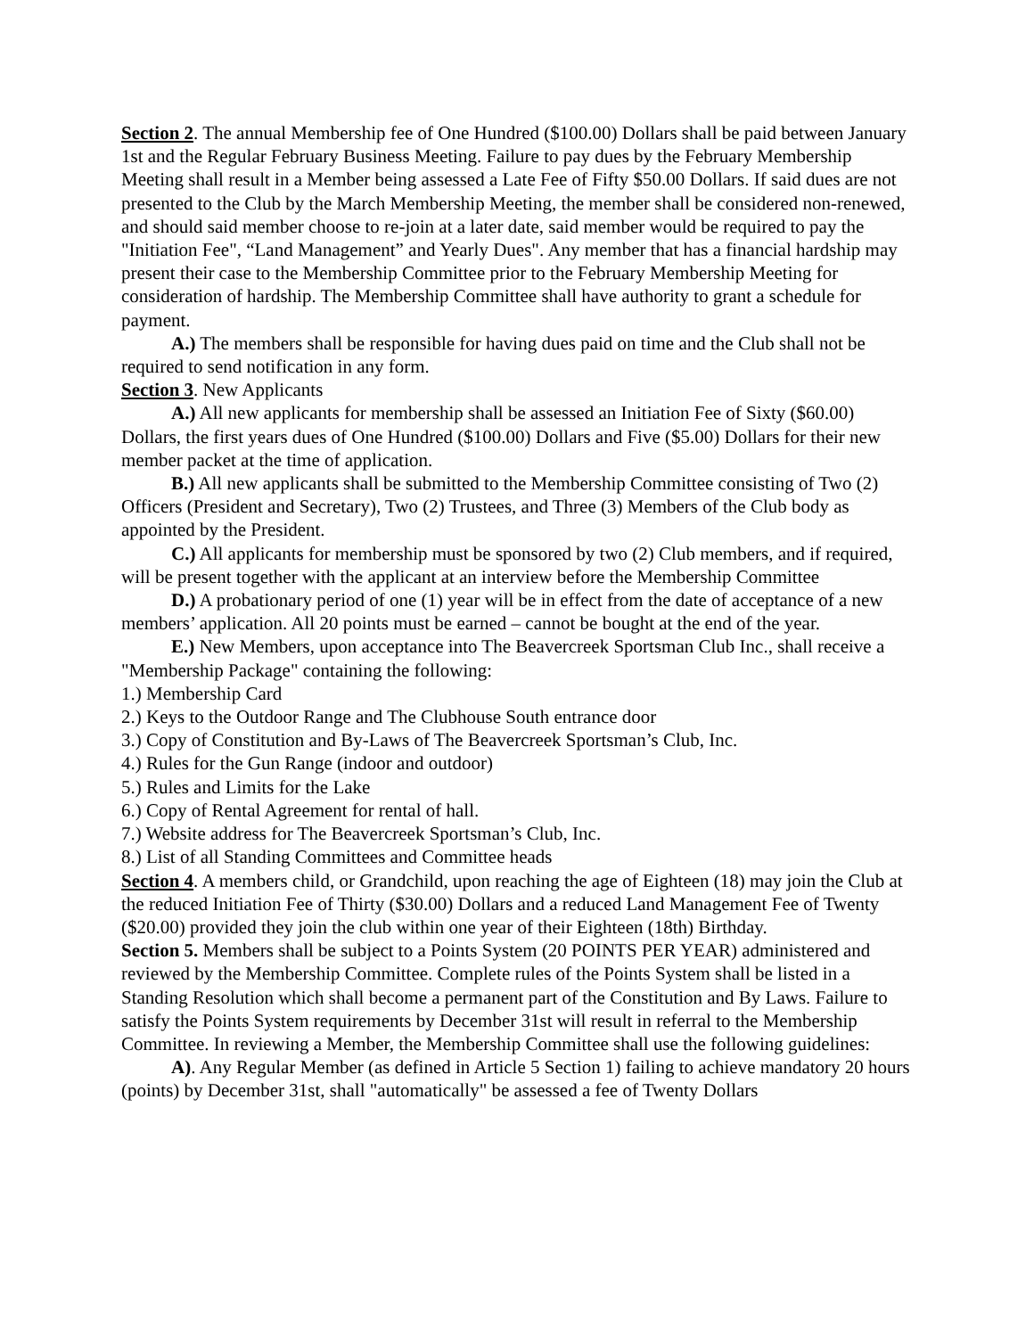Section 2. The annual Membership fee of One Hundred ($100.00) Dollars shall be paid between January 1st and the Regular February Business Meeting. Failure to pay dues by the February Membership Meeting shall result in a Member being assessed a Late Fee of Fifty $50.00 Dollars. If said dues are not presented to the Club by the March Membership Meeting, the member shall be considered non-renewed, and should said member choose to re-join at a later date, said member would be required to pay the "Initiation Fee", “Land Management” and Yearly Dues". Any member that has a financial hardship may present their case to the Membership Committee prior to the February Membership Meeting for consideration of hardship. The Membership Committee shall have authority to grant a schedule for payment.
A.) The members shall be responsible for having dues paid on time and the Club shall not be required to send notification in any form.
Section 3. New Applicants
A.) All new applicants for membership shall be assessed an Initiation Fee of Sixty ($60.00) Dollars, the first years dues of One Hundred ($100.00) Dollars and Five ($5.00) Dollars for their new member packet at the time of application.
B.) All new applicants shall be submitted to the Membership Committee consisting of Two (2) Officers (President and Secretary), Two (2) Trustees, and Three (3) Members of the Club body as appointed by the President.
C.) All applicants for membership must be sponsored by two (2) Club members, and if required, will be present together with the applicant at an interview before the Membership Committee
D.) A probationary period of one (1) year will be in effect from the date of acceptance of a new members’ application. All 20 points must be earned – cannot be bought at the end of the year.
E.) New Members, upon acceptance into The Beavercreek Sportsman Club Inc., shall receive a "Membership Package" containing the following:
1.) Membership Card
2.) Keys to the Outdoor Range and The Clubhouse South entrance door
3.) Copy of Constitution and By-Laws of The Beavercreek Sportsman’s Club, Inc.
4.) Rules for the Gun Range (indoor and outdoor)
5.) Rules and Limits for the Lake
6.) Copy of Rental Agreement for rental of hall.
7.) Website address for The Beavercreek Sportsman’s Club, Inc.
8.) List of all Standing Committees and Committee heads
Section 4. A members child, or Grandchild, upon reaching the age of Eighteen (18) may join the Club at the reduced Initiation Fee of Thirty ($30.00) Dollars and a reduced Land Management Fee of Twenty ($20.00) provided they join the club within one year of their Eighteen (18th) Birthday.
Section 5. Members shall be subject to a Points System (20 POINTS PER YEAR) administered and reviewed by the Membership Committee. Complete rules of the Points System shall be listed in a Standing Resolution which shall become a permanent part of the Constitution and By Laws. Failure to satisfy the Points System requirements by December 31st will result in referral to the Membership Committee. In reviewing a Member, the Membership Committee shall use the following guidelines:
A). Any Regular Member (as defined in Article 5 Section 1) failing to achieve mandatory 20 hours (points) by December 31st, shall "automatically" be assessed a fee of Twenty Dollars